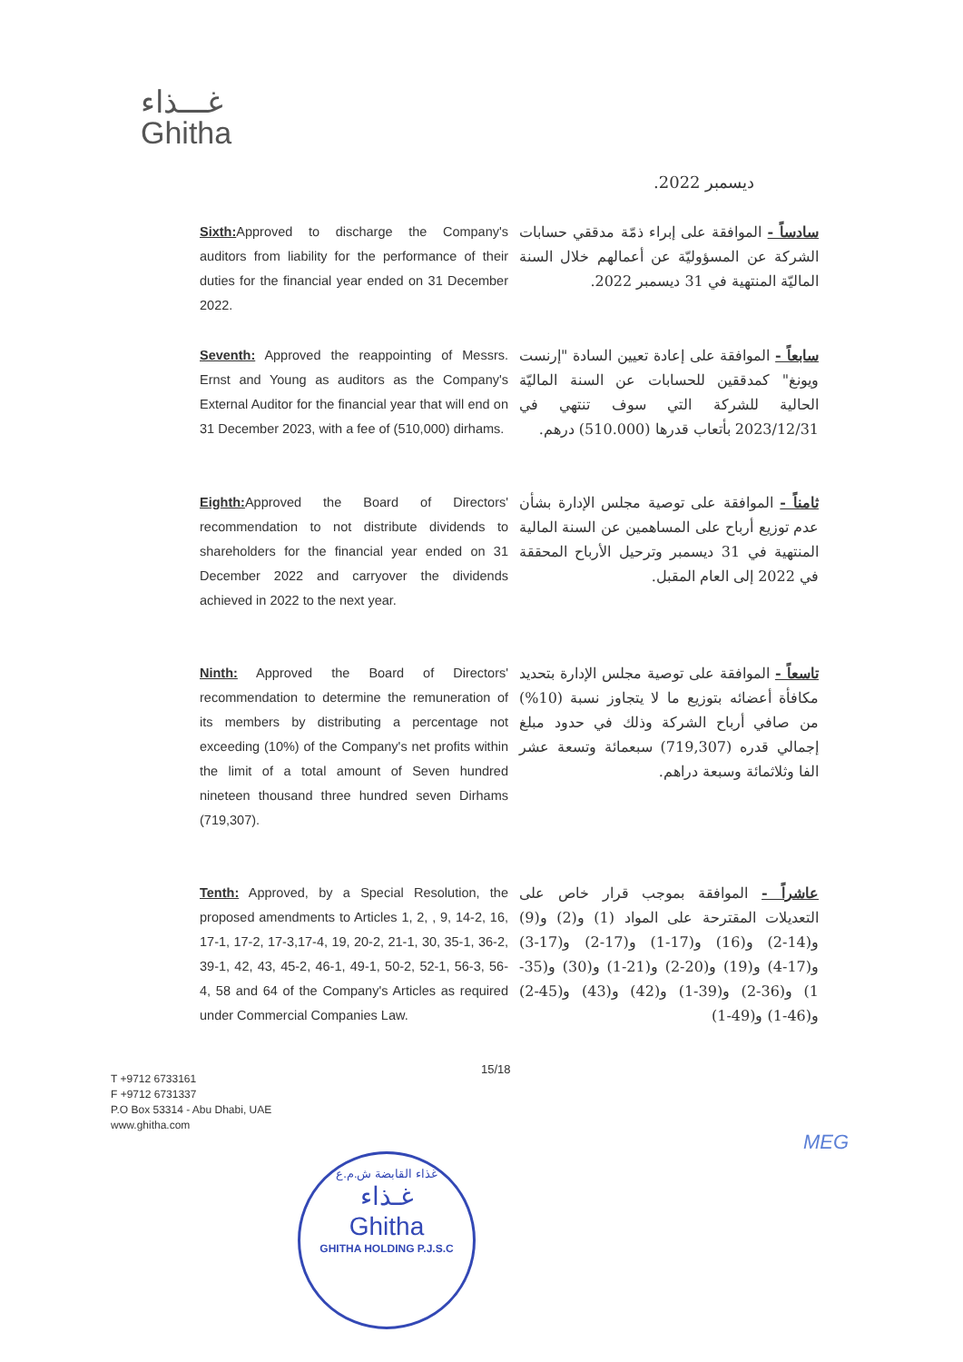غـــذاء
Ghitha
ديسمبر 2022.
Sixth: Approved to discharge the Company's auditors from liability for the performance of their duties for the financial year ended on 31 December 2022.
سادساً - الموافقة على إبراء ذمّة مدققي حسابات الشركة عن المسؤوليّة عن أعمالهم خلال السنة الماليّة المنتهية في 31 ديسمبر 2022.
Seventh: Approved the reappointing of Messrs. Ernst and Young as auditors as the Company's External Auditor for the financial year that will end on 31 December 2023, with a fee of (510,000) dirhams.
سابعاً - الموافقة على إعادة تعيين السادة "إرنست ويونغ" كمدققين للحسابات عن السنة الماليّة الحالية للشركة التي سوف تنتهي في 2023/12/31 بأتعاب قدرها (510.000) درهم.
Eighth: Approved the Board of Directors' recommendation to not distribute dividends to shareholders for the financial year ended on 31 December 2022 and carryover the dividends achieved in 2022 to the next year.
ثامناً - الموافقة على توصية مجلس الإدارة بشأن عدم توزيع أرباح على المساهمين عن السنة المالية المنتهية في 31 ديسمبر وترحيل الأرباح المحققة في 2022 إلى العام المقبل.
Ninth: Approved the Board of Directors' recommendation to determine the remuneration of its members by distributing a percentage not exceeding (10%) of the Company's net profits within the limit of a total amount of Seven hundred nineteen thousand three hundred seven Dirhams (719,307).
تاسعاً - الموافقة على توصية مجلس الإدارة بتحديد مكافأة أعضائه بتوزيع ما لا يتجاوز نسبة (10%) من صافي أرباح الشركة وذلك في حدود مبلغ إجمالي قدره (719,307) سبعمائة وتسعة عشر الفا وثلاثمائة وسبعة دراهم.
Tenth: Approved, by a Special Resolution, the proposed amendments to Articles 1, 2, , 9, 14-2, 16, 17-1, 17-2, 17-3,17-4, 19, 20-2, 21-1, 30, 35-1, 36-2, 39-1, 42, 43, 45-2, 46-1, 49-1, 50-2, 52-1, 56-3, 56-4, 58 and 64 of the Company's Articles as required under Commercial Companies Law.
عاشراً - الموافقة بموجب قرار خاص على التعديلات المقترحة على المواد (1) و(2) و(9) و(14-2) و(16) و(17-1) و(17-2) و(17-3) و(17-4) و(19) و(20-2) و(21-1) و(30) و(35-1) و(36-2) و(39-1) و(42) و(43) و(45-2) و(46-1) و(49-1)
15/18
T +9712 6733161
F +9712 6731337
P.O Box 53314 - Abu Dhabi, UAE
www.ghitha.com
MEG
غذاء القابضة ش.م.ع
غـذاء
Ghitha
GHITHA HOLDING P.J.S.C